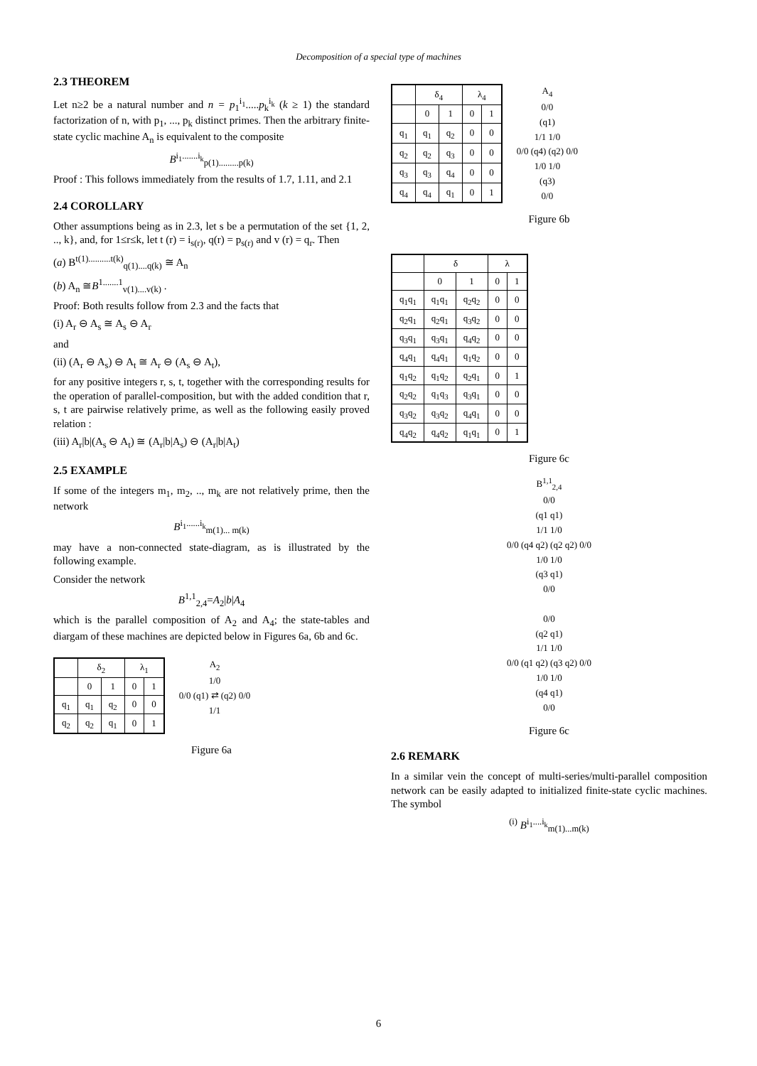Decomposition of a special type of machines
2.3 THEOREM
Let n≥2 be a natural number and n = p<sub>1</sub><sup>i<sub>1</sub></sup>.....p<sub>k</sub><sup>i<sub>k</sub></sup> (k ≥ 1) the standard factorization of n, with p<sub>1</sub>, ..., p<sub>k</sub> distinct primes. Then the arbitrary finite-state cyclic machine A<sub>n</sub> is equivalent to the composite
B<sup>i<sub>1</sub>.......i<sub>k</sub></sup><sub>p(1).........p(k)</sub>
Proof : This follows immediately from the results of 1.7, 1.11, and 2.1
2.4 COROLLARY
Other assumptions being as in 2.3, let s be a permutation of the set {1, 2, .., k}, and, for 1≤r≤k, let t (r) = i<sub>s(r)</sub>, q(r) = p<sub>s(r)</sub> and v (r) = q<sub>r</sub>. Then
(a) B<sup>t(1)..........t(k)</sup><sub>q(1)....q(k)</sub> ≅ A<sub>n</sub>
(b) A<sub>n</sub> ≅B<sup>1.......1</sup><sub>v(1)....v(k)</sub> .
Proof: Both results follow from 2.3 and the facts that
(i) A<sub>r</sub> ⊖ A<sub>s</sub> ≅ A<sub>s</sub> ⊖ A<sub>r</sub>
and
(ii) (A<sub>r</sub> ⊖ A<sub>s</sub>) ⊖ A<sub>t</sub> ≅ A<sub>r</sub> ⊖ (A<sub>s</sub> ⊖ A<sub>t</sub>),
for any positive integers r, s, t, together with the corresponding results for the operation of parallel-composition, but with the added condition that r, s, t are pairwise relatively prime, as well as the following easily proved relation :
(iii) A<sub>r</sub>|b|(A<sub>s</sub> ⊖ A<sub>t</sub>) ≅ (A<sub>r</sub>|b|A<sub>s</sub>) ⊖ (A<sub>r</sub>|b|A<sub>t</sub>)
2.5 EXAMPLE
If some of the integers m<sub>1</sub>, m<sub>2</sub>, .., m<sub>k</sub> are not relatively prime, then the network
B<sup>i<sub>1</sub>......i<sub>k</sub></sup><sub>m(1)... m(k)</sub>
may have a non-connected state-diagram, as is illustrated by the following example.
Consider the network
B<sup>1,1</sup><sub>2,4</sub>=A<sub>2</sub>|b|A<sub>4</sub>
which is the parallel composition of A<sub>2</sub> and A<sub>4</sub>; the state-tables and diargam of these machines are depicted below in Figures 6a, 6b and 6c.
| | δ<sub>2</sub> | | λ<sub>1</sub> | |
| --- | --- | --- | --- | --- |
| | 0 | 1 | 0 | 1 |
| q<sub>1</sub> | q<sub>1</sub> | q<sub>2</sub> | 0 | 0 |
| q<sub>2</sub> | q<sub>2</sub> | q<sub>1</sub> | 0 | 1 |
A<sub>2</sub>
1/0
0/0 (q1) ⇄ (q2) 0/0
1/1
Figure 6a
| | δ<sub>4</sub> | | λ<sub>4</sub> | |
| --- | --- | --- | --- | --- |
| | 0 | 1 | 0 | 1 |
| q<sub>1</sub> | q<sub>1</sub> | q<sub>2</sub> | 0 | 0 |
| q<sub>2</sub> | q<sub>2</sub> | q<sub>3</sub> | 0 | 0 |
| q<sub>3</sub> | q<sub>3</sub> | q<sub>4</sub> | 0 | 0 |
| q<sub>4</sub> | q<sub>4</sub> | q<sub>1</sub> | 0 | 1 |
A<sub>4</sub>
0/0
(q1)
1/1 1/0
0/0 (q4) (q2) 0/0
1/0 1/0
(q3)
0/0
Figure 6b
| | δ | | λ | |
| --- | --- | --- | --- | --- |
| | 0 | 1 | 0 | 1 |
| q<sub>1</sub>q<sub>1</sub> | q<sub>1</sub>q<sub>1</sub> | q<sub>2</sub>q<sub>2</sub> | 0 | 0 |
| q<sub>2</sub>q<sub>1</sub> | q<sub>2</sub>q<sub>1</sub> | q<sub>3</sub>q<sub>2</sub> | 0 | 0 |
| q<sub>3</sub>q<sub>1</sub> | q<sub>3</sub>q<sub>1</sub> | q<sub>4</sub>q<sub>2</sub> | 0 | 0 |
| q<sub>4</sub>q<sub>1</sub> | q<sub>4</sub>q<sub>1</sub> | q<sub>1</sub>q<sub>2</sub> | 0 | 0 |
| q<sub>1</sub>q<sub>2</sub> | q<sub>1</sub>q<sub>2</sub> | q<sub>2</sub>q<sub>1</sub> | 0 | 1 |
| q<sub>2</sub>q<sub>2</sub> | q<sub>1</sub>q<sub>3</sub> | q<sub>3</sub>q<sub>1</sub> | 0 | 0 |
| q<sub>3</sub>q<sub>2</sub> | q<sub>3</sub>q<sub>2</sub> | q<sub>4</sub>q<sub>1</sub> | 0 | 0 |
| q<sub>4</sub>q<sub>2</sub> | q<sub>4</sub>q<sub>2</sub> | q<sub>1</sub>q<sub>1</sub> | 0 | 1 |
Figure 6c
B<sup>1,1</sup><sub>2,4</sub>
0/0
(q1 q1)
1/1 1/0
0/0 (q4 q2) (q2 q2) 0/0
1/0 1/0
(q3 q1)
0/0
0/0
(q2 q1)
1/1 1/0
0/0 (q1 q2) (q3 q2) 0/0
1/0 1/0
(q4 q1)
0/0
Figure 6c
2.6 REMARK
In a similar vein the concept of multi-series/multi-parallel composition network can be easily adapted to initialized finite-state cyclic machines. The symbol
<sup>(i)</sup> B<sup>i<sub>1</sub>....i<sub>k</sub></sup><sub>m(1)...m(k)</sub>
6